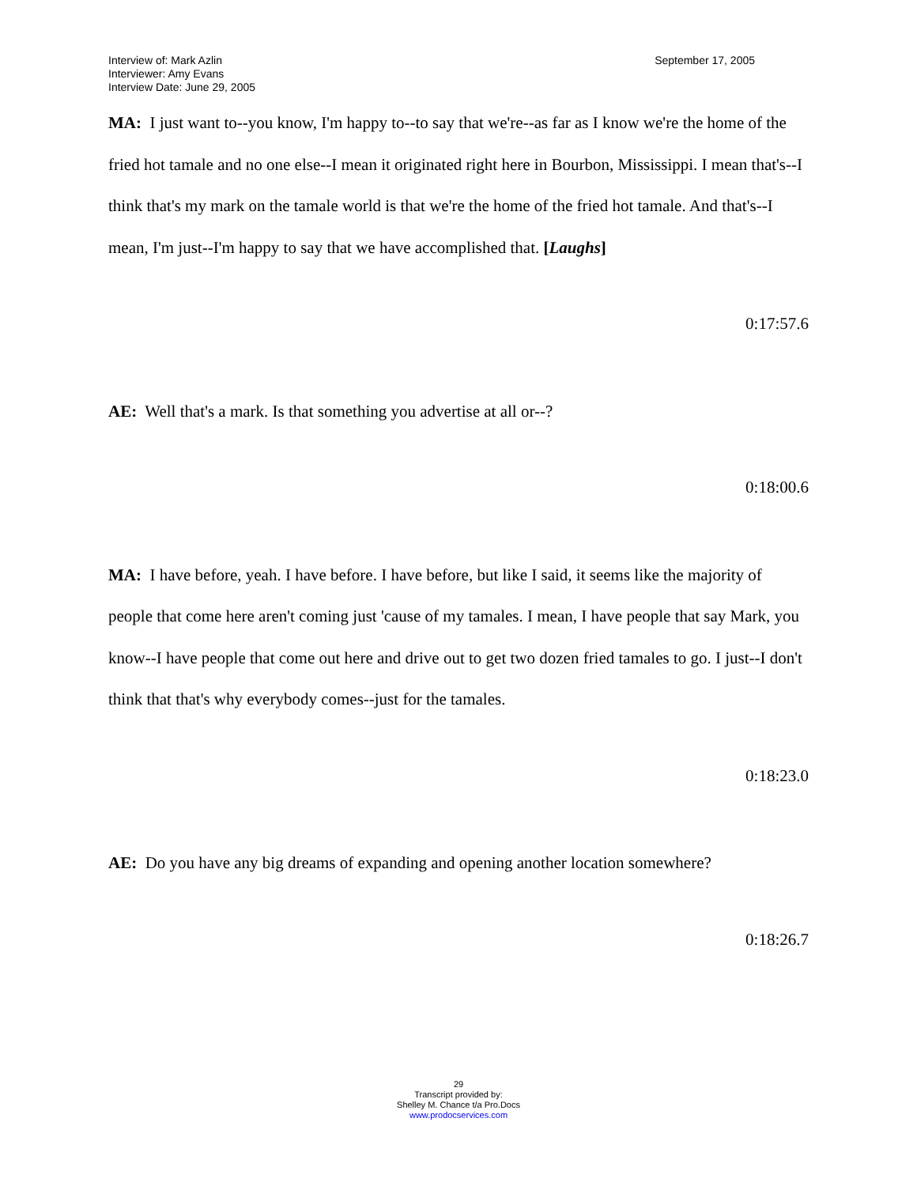Interview of: Mark Azlin
Interviewer: Amy Evans
Interview Date: June 29, 2005
September 17, 2005
MA: I just want to--you know, I'm happy to--to say that we're--as far as I know we're the home of the fried hot tamale and no one else--I mean it originated right here in Bourbon, Mississippi. I mean that's--I think that's my mark on the tamale world is that we're the home of the fried hot tamale. And that's--I mean, I'm just--I'm happy to say that we have accomplished that. [Laughs]
0:17:57.6
AE: Well that's a mark. Is that something you advertise at all or--?
0:18:00.6
MA: I have before, yeah. I have before. I have before, but like I said, it seems like the majority of people that come here aren't coming just 'cause of my tamales. I mean, I have people that say Mark, you know--I have people that come out here and drive out to get two dozen fried tamales to go. I just--I don't think that that's why everybody comes--just for the tamales.
0:18:23.0
AE: Do you have any big dreams of expanding and opening another location somewhere?
0:18:26.7
29
Transcript provided by:
Shelley M. Chance t/a Pro.Docs
www.prodocservices.com